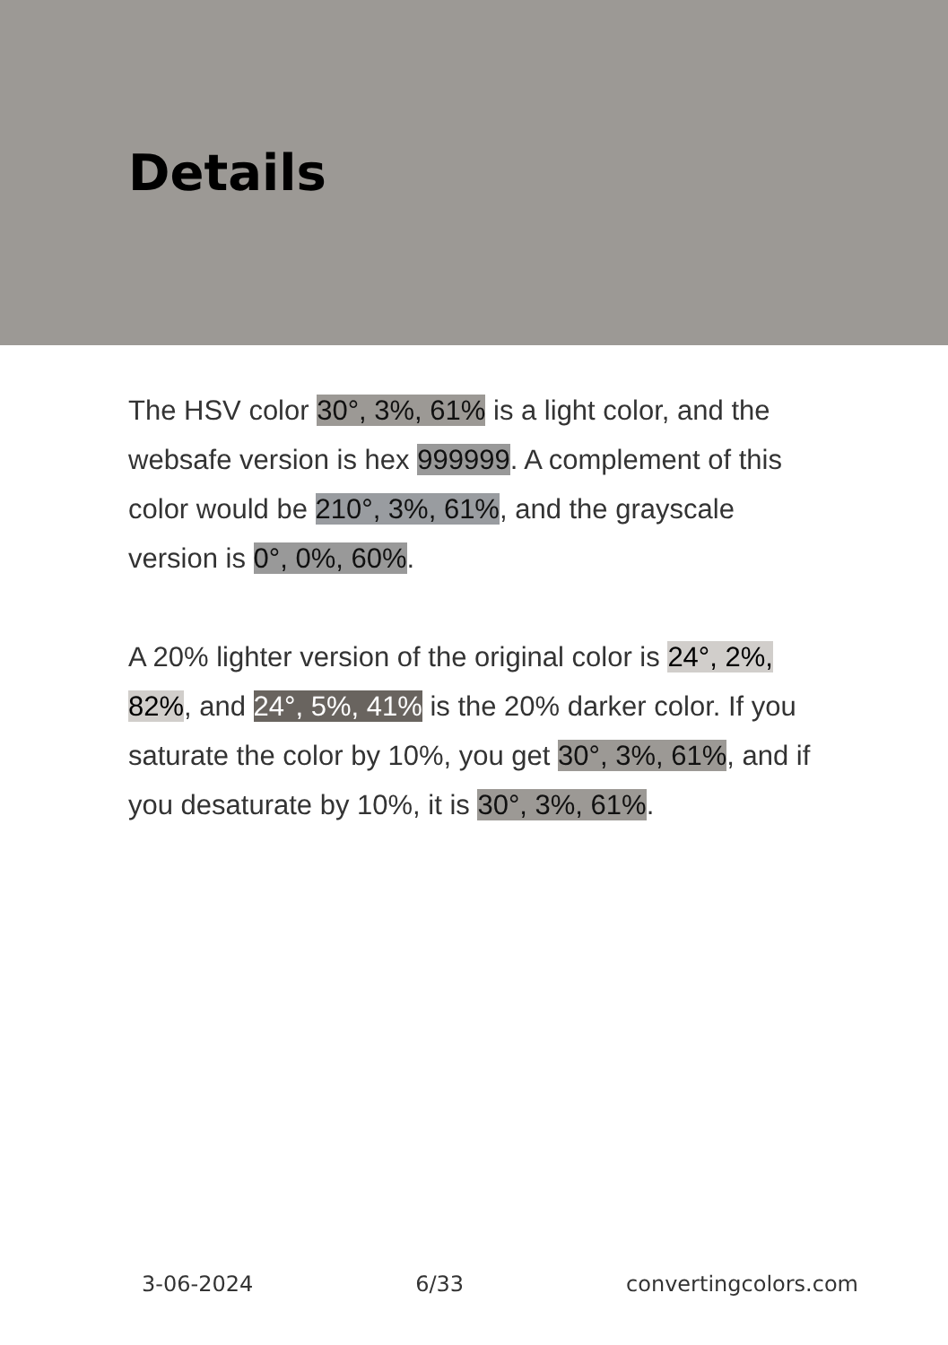Details
The HSV color 30°, 3%, 61% is a light color, and the websafe version is hex 999999. A complement of this color would be 210°, 3%, 61%, and the grayscale version is 0°, 0%, 60%.
A 20% lighter version of the original color is 24°, 2%, 82%, and 24°, 5%, 41% is the 20% darker color. If you saturate the color by 10%, you get 30°, 3%, 61%, and if you desaturate by 10%, it is 30°, 3%, 61%.
3-06-2024 6/33 convertingcolors.com